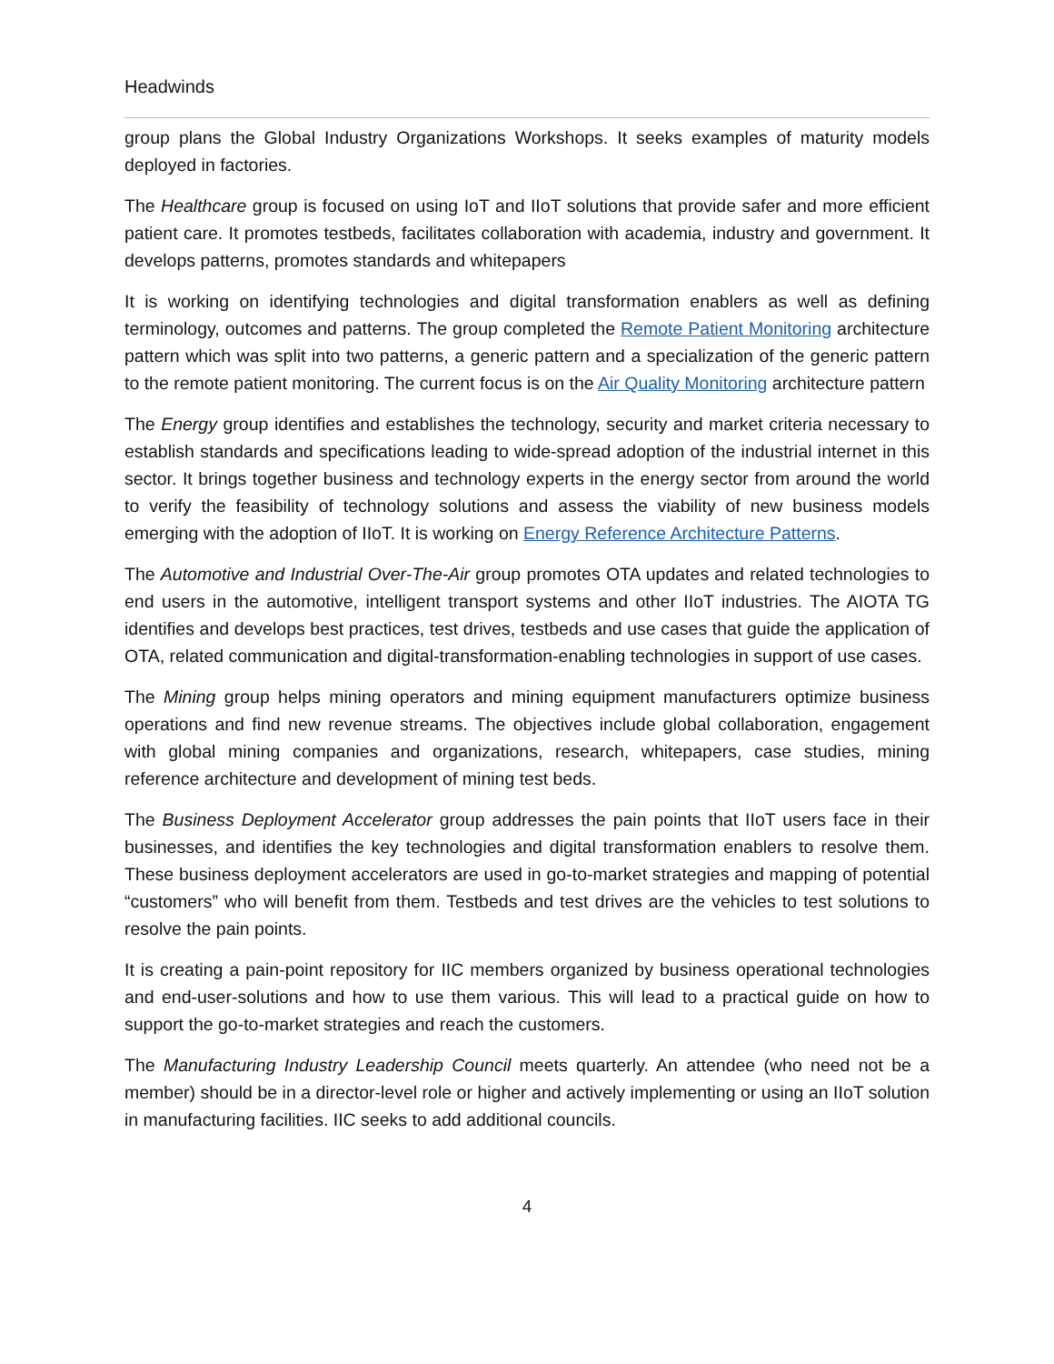Headwinds
group plans the Global Industry Organizations Workshops. It seeks examples of maturity models deployed in factories.
The Healthcare group is focused on using IoT and IIoT solutions that provide safer and more efficient patient care. It promotes testbeds, facilitates collaboration with academia, industry and government. It develops patterns, promotes standards and whitepapers
It is working on identifying technologies and digital transformation enablers as well as defining terminology, outcomes and patterns. The group completed the Remote Patient Monitoring architecture pattern which was split into two patterns, a generic pattern and a specialization of the generic pattern to the remote patient monitoring. The current focus is on the Air Quality Monitoring architecture pattern
The Energy group identifies and establishes the technology, security and market criteria necessary to establish standards and specifications leading to wide-spread adoption of the industrial internet in this sector. It brings together business and technology experts in the energy sector from around the world to verify the feasibility of technology solutions and assess the viability of new business models emerging with the adoption of IIoT. It is working on Energy Reference Architecture Patterns.
The Automotive and Industrial Over-The-Air group promotes OTA updates and related technologies to end users in the automotive, intelligent transport systems and other IIoT industries. The AIOTA TG identifies and develops best practices, test drives, testbeds and use cases that guide the application of OTA, related communication and digital-transformation-enabling technologies in support of use cases.
The Mining group helps mining operators and mining equipment manufacturers optimize business operations and find new revenue streams. The objectives include global collaboration, engagement with global mining companies and organizations, research, whitepapers, case studies, mining reference architecture and development of mining test beds.
The Business Deployment Accelerator group addresses the pain points that IIoT users face in their businesses, and identifies the key technologies and digital transformation enablers to resolve them. These business deployment accelerators are used in go-to-market strategies and mapping of potential “customers” who will benefit from them. Testbeds and test drives are the vehicles to test solutions to resolve the pain points.
It is creating a pain-point repository for IIC members organized by business operational technologies and end-user-solutions and how to use them various. This will lead to a practical guide on how to support the go-to-market strategies and reach the customers.
The Manufacturing Industry Leadership Council meets quarterly. An attendee (who need not be a member) should be in a director-level role or higher and actively implementing or using an IIoT solution in manufacturing facilities. IIC seeks to add additional councils.
4